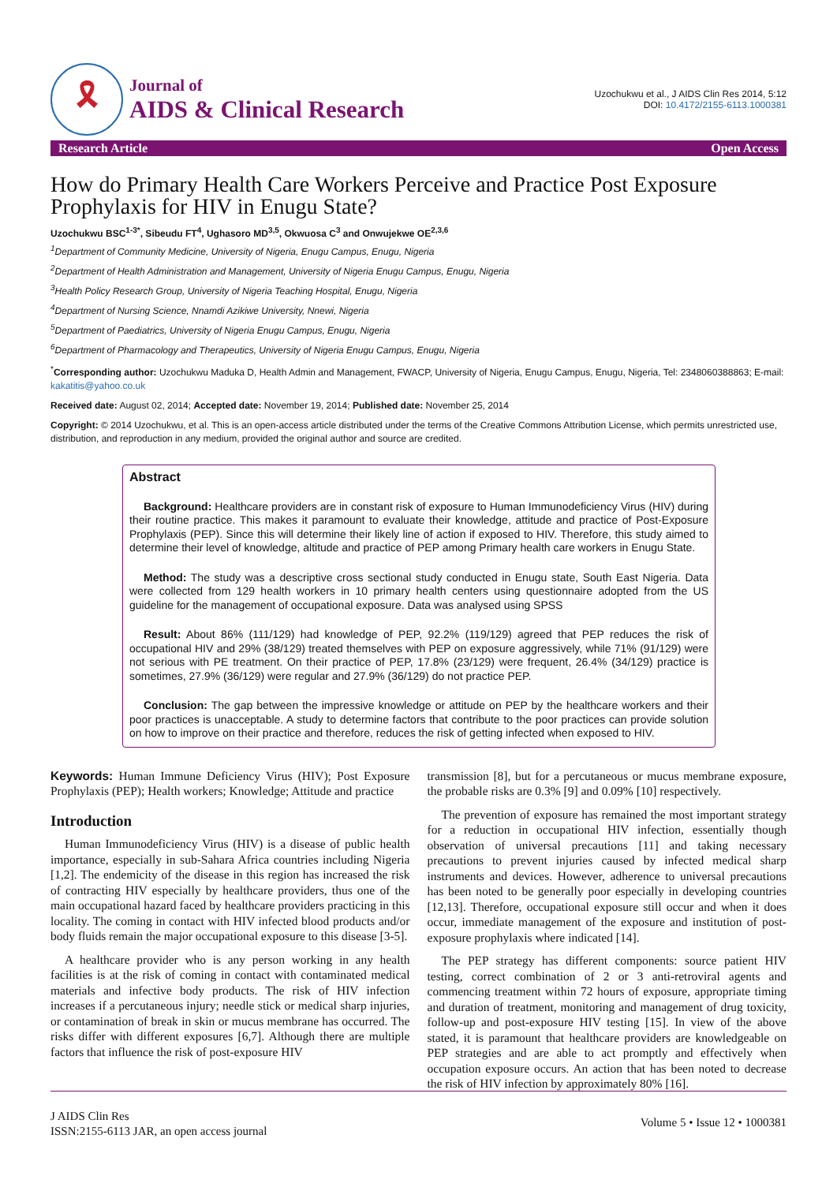🎗
Journal of
AIDS & Clinical Research
Uzochukwu et al., J AIDS Clin Res 2014, 5:12
DOI: 10.4172/2155-6113.1000381
Research Article Open Access
How do Primary Health Care Workers Perceive and Practice Post Exposure Prophylaxis for HIV in Enugu State?
Uzochukwu BSC<sup>1-3*</sup>, Sibeudu FT<sup>4</sup>, Ughasoro MD<sup>3,5</sup>, Okwuosa C<sup>3</sup> and Onwujekwe OE<sup>2,3,6</sup>
<sup>1</sup> Department of Community Medicine, University of Nigeria, Enugu Campus, Enugu, Nigeria
<sup>2</sup> Department of Health Administration and Management, University of Nigeria Enugu Campus, Enugu, Nigeria
<sup>3</sup> Health Policy Research Group, University of Nigeria Teaching Hospital, Enugu, Nigeria
<sup>4</sup> Department of Nursing Science, Nnamdi Azikiwe University, Nnewi, Nigeria
<sup>5</sup> Department of Paediatrics, University of Nigeria Enugu Campus, Enugu, Nigeria
<sup>6</sup> Department of Pharmacology and Therapeutics, University of Nigeria Enugu Campus, Enugu, Nigeria
<sup>*</sup> Corresponding author: Uzochukwu Maduka D, Health Admin and Management, FWACP, University of Nigeria, Enugu Campus, Enugu, Nigeria, Tel: 2348060388863; E-mail: kakatitis@yahoo.co.uk
Received date: August 02, 2014; Accepted date: November 19, 2014; Published date: November 25, 2014
Copyright: © 2014 Uzochukwu, et al. This is an open-access article distributed under the terms of the Creative Commons Attribution License, which permits unrestricted use, distribution, and reproduction in any medium, provided the original author and source are credited.
Abstract
Background: Healthcare providers are in constant risk of exposure to Human Immunodeficiency Virus (HIV) during their routine practice. This makes it paramount to evaluate their knowledge, attitude and practice of Post-Exposure Prophylaxis (PEP). Since this will determine their likely line of action if exposed to HIV. Therefore, this study aimed to determine their level of knowledge, altitude and practice of PEP among Primary health care workers in Enugu State.
Method: The study was a descriptive cross sectional study conducted in Enugu state, South East Nigeria. Data were collected from 129 health workers in 10 primary health centers using questionnaire adopted from the US guideline for the management of occupational exposure. Data was analysed using SPSS
Result: About 86% (111/129) had knowledge of PEP, 92.2% (119/129) agreed that PEP reduces the risk of occupational HIV and 29% (38/129) treated themselves with PEP on exposure aggressively, while 71% (91/129) were not serious with PE treatment. On their practice of PEP, 17.8% (23/129) were frequent, 26.4% (34/129) practice is sometimes, 27.9% (36/129) were regular and 27.9% (36/129) do not practice PEP.
Conclusion: The gap between the impressive knowledge or attitude on PEP by the healthcare workers and their poor practices is unacceptable. A study to determine factors that contribute to the poor practices can provide solution on how to improve on their practice and therefore, reduces the risk of getting infected when exposed to HIV.
Keywords: Human Immune Deficiency Virus (HIV); Post Exposure Prophylaxis (PEP); Health workers; Knowledge; Attitude and practice
Introduction
Human Immunodeficiency Virus (HIV) is a disease of public health importance, especially in sub-Sahara Africa countries including Nigeria [1,2]. The endemicity of the disease in this region has increased the risk of contracting HIV especially by healthcare providers, thus one of the main occupational hazard faced by healthcare providers practicing in this locality. The coming in contact with HIV infected blood products and/or body fluids remain the major occupational exposure to this disease [3-5].
A healthcare provider who is any person working in any health facilities is at the risk of coming in contact with contaminated medical materials and infective body products. The risk of HIV infection increases if a percutaneous injury; needle stick or medical sharp injuries, or contamination of break in skin or mucus membrane has occurred. The risks differ with different exposures [6,7]. Although there are multiple factors that influence the risk of post-exposure HIV
transmission [8], but for a percutaneous or mucus membrane exposure, the probable risks are 0.3% [9] and 0.09% [10] respectively.
The prevention of exposure has remained the most important strategy for a reduction in occupational HIV infection, essentially though observation of universal precautions [11] and taking necessary precautions to prevent injuries caused by infected medical sharp instruments and devices. However, adherence to universal precautions has been noted to be generally poor especially in developing countries [12,13]. Therefore, occupational exposure still occur and when it does occur, immediate management of the exposure and institution of post-exposure prophylaxis where indicated [14].
The PEP strategy has different components: source patient HIV testing, correct combination of 2 or 3 anti-retroviral agents and commencing treatment within 72 hours of exposure, appropriate timing and duration of treatment, monitoring and management of drug toxicity, follow-up and post-exposure HIV testing [15]. In view of the above stated, it is paramount that healthcare providers are knowledgeable on PEP strategies and are able to act promptly and effectively when occupation exposure occurs. An action that has been noted to decrease the risk of HIV infection by approximately 80% [16].
J AIDS Clin Res
ISSN:2155-6113 JAR, an open access journal
Volume 5 • Issue 12 • 1000381